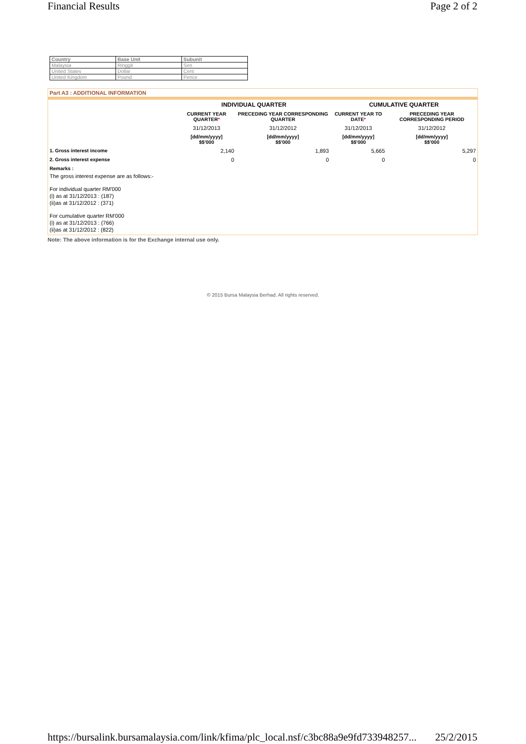Financial Results Page 2 of 2
| Country | Base Unit | Subunit |
| --- | --- | --- |
| Malaysia | Ringgit | Sen |
| United States | Dollar | Cent |
| United Kingdom | Pound | Pence |
Part A3 : ADDITIONAL INFORMATION
| | INDIVIDUAL QUARTER | | CUMULATIVE QUARTER | |
| --- | --- | --- | --- | --- |
| | CURRENT YEAR QUARTER * | PRECEDING YEAR CORRESPONDING QUARTER | CURRENT YEAR TO DATE * | PRECEDING YEAR CORRESPONDING PERIOD |
| | 31/12/2013 | 31/12/2012 | 31/12/2013 | 31/12/2012 |
| | [dd/mm/yyyy] $$'000 | [dd/mm/yyyy] $$'000 | [dd/mm/yyyy] $$'000 | [dd/mm/yyyy] $$'000 |
| 1. Gross interest income | 2,140 | 1,893 | 5,665 | 5,297 |
| 2. Gross interest expense | 0 | 0 | 0 | 0 |
| Remarks : | | | | |
The gross interest expense are as follows:-
For individual quarter RM'000
(i) as at 31/12/2013 : (187)
(ii)as at 31/12/2012 : (371)
For cumulative quarter RM'000
(i) as at 31/12/2013 : (766)
(ii)as at 31/12/2012 : (822)
Note: The above information is for the Exchange internal use only.
© 2015 Bursa Malaysia Berhad. All rights reserved.
https://bursalink.bursamalaysia.com/link/kfima/plc_local.nsf/c3bc88a9e9fd733948257... 25/2/2015